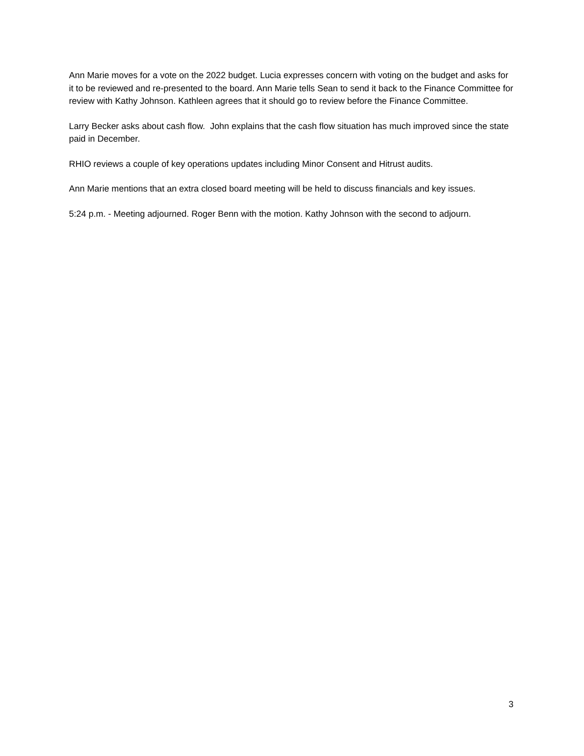Ann Marie moves for a vote on the 2022 budget. Lucia expresses concern with voting on the budget and asks for it to be reviewed and re-presented to the board. Ann Marie tells Sean to send it back to the Finance Committee for review with Kathy Johnson. Kathleen agrees that it should go to review before the Finance Committee.
Larry Becker asks about cash flow. John explains that the cash flow situation has much improved since the state paid in December.
RHIO reviews a couple of key operations updates including Minor Consent and Hitrust audits.
Ann Marie mentions that an extra closed board meeting will be held to discuss financials and key issues.
5:24 p.m. - Meeting adjourned. Roger Benn with the motion. Kathy Johnson with the second to adjourn.
3